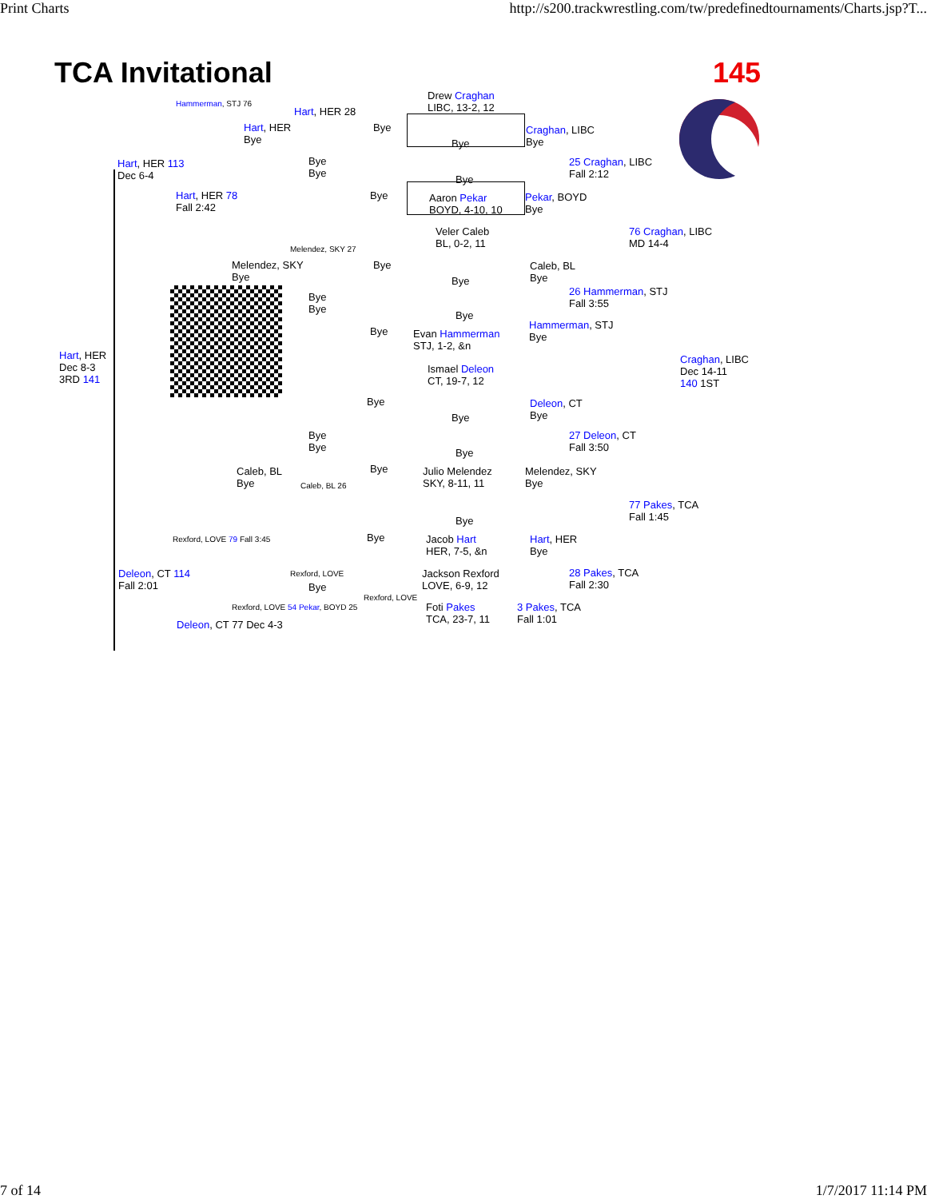Print Charts http://s200.trackwrestling.com/tw/predefinedtournaments/Charts.jsp?T...
TCA Invitational 145
Drew Craghan
LIBC, 13-2, 12
Bye
Aaron Pekar
BOYD, 4-10, 10
Veler Caleb
BL, 0-2, 11
Evan Hammerman
STJ, 1-2, &n
Ismael Deleon
CT, 19-7, 12
Julio Melendez
SKY, 8-11, 11
Jacob Hart
HER, 7-5, &n
Jackson Rexford
LOVE, 6-9, 12
Foti Pakes
TCA, 23-7, 11
Hart, HER 28
Hart, HER 113
Dec 6-4
Hart, HER 78
Fall 2:42
Hammerman, STJ 76
Melendez, SKY 27
Hart, HER
Dec 8-3
3RD 141
Caleb, BL
Bye
Caleb, BL 26
Rexford, LOVE 79 Fall 3:45
Deleon, CT 114
Fall 2:01
Deleon, CT 77 Dec 4-3
Rexford, LOVE
Rexford, LOVE 54 Pekar, BOYD 25
Rexford, LOVE
Craghan, LIBC
Bye
25 Craghan, LIBC
Fall 2:12
Pekar, BOYD
Bye
76 Craghan, LIBC
MD 14-4
Caleb, BL
Bye
26 Hammerman, STJ
Fall 3:55
Hammerman, STJ
Bye
Craghan, LIBC
Dec 14-11
140 1ST
Deleon, CT
Bye
27 Deleon, CT
Fall 3:50
Melendez, SKY
Bye
77 Pakes, TCA
Fall 1:45
Hart, HER
Bye
28 Pakes, TCA
Fall 2:30
3 Pakes, TCA
Fall 1:01
Hart, HER
Bye
Melendez, SKY
Bye
Bye
Bye
Bye
Bye
Bye
Bye
Bye
Bye
Bye
Bye
Bye
Bye
Bye
Bye
Bye
Bye
Bye
Bye
Bye
Bye
7 of 14 1/7/2017 11:14 PM